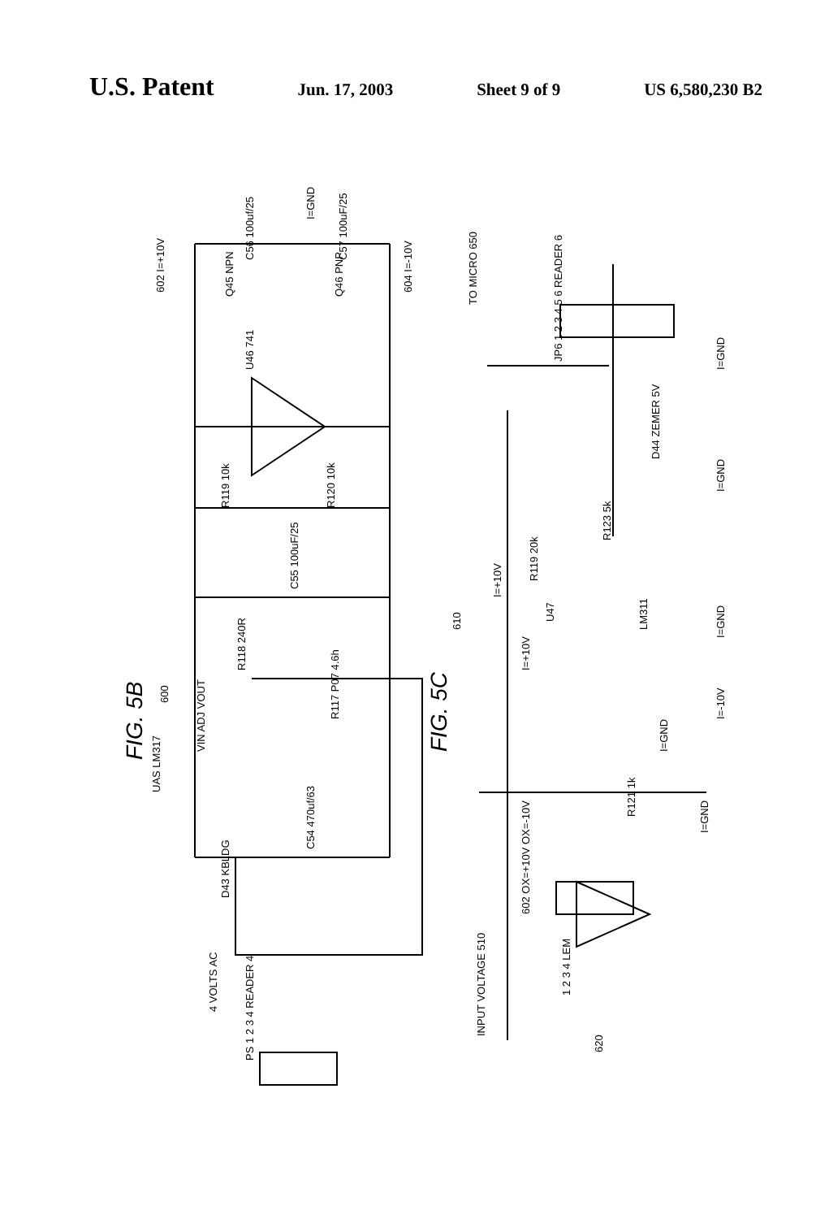U.S. Patent Jun. 17, 2003 Sheet 9 of 9 US 6,580,230 B2
FIG. 5B FIG. 5C
600
610
602 I=+10V
C56 100uf/25
I=GND
C57 100uF/25
604 I=-10V
Q45 NPN Q46 PNP
U46 741
R119 10k R120 10k
C55 100uF/25
R118 240R
UAS LM317
VIN ADJ VOUT
R117 P07 4.6h
C54 470uf/63
D43 KBLDG
4 VOLTS AC
PS 1 2 3 4 READER 4
TO MICRO 650
JP6 1 2 3 4 5 6 READER 6
I=GND
D44 ZEMER 5V
I=GND
R123 5k
R119 20k
I=+10V
U47
LM311
I=+10V
I=GND
I=-10V
I=GND
R121 1k
I=GND
602 OX=+10V OX=-10V
INPUT VOLTAGE 510
1 2 3 4 LEM
620